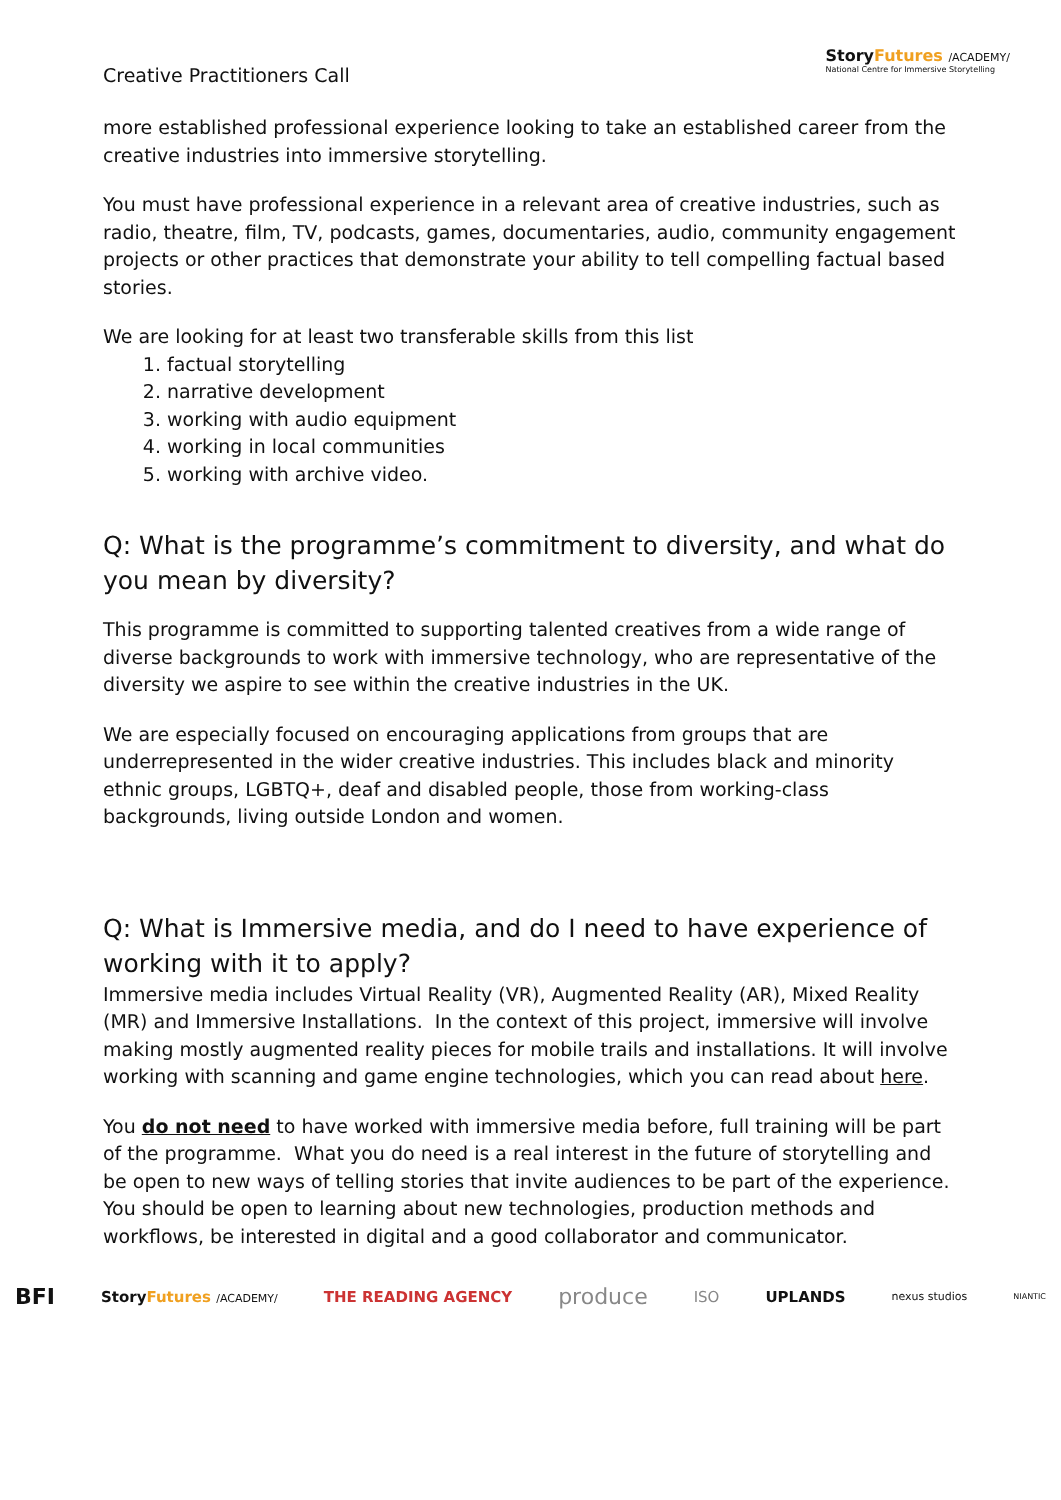Creative Practitioners Call
StoryFutures /ACADEMY/
National Centre for Immersive Storytelling
more established professional experience looking to take an established career from the creative industries into immersive storytelling.
You must have professional experience in a relevant area of creative industries, such as radio, theatre, film, TV, podcasts, games, documentaries, audio, community engagement projects or other practices that demonstrate your ability to tell compelling factual based stories.
We are looking for at least two transferable skills from this list
1. factual storytelling
2. narrative development
3. working with audio equipment
4. working in local communities
5. working with archive video.
Q: What is the programme’s commitment to diversity, and what do you mean by diversity?
This programme is committed to supporting talented creatives from a wide range of diverse backgrounds to work with immersive technology, who are representative of the diversity we aspire to see within the creative industries in the UK.
We are especially focused on encouraging applications from groups that are underrepresented in the wider creative industries. This includes black and minority ethnic groups, LGBTQ+, deaf and disabled people, those from working-class backgrounds, living outside London and women.
Q: What is Immersive media, and do I need to have experience of working with it to apply?
Immersive media includes Virtual Reality (VR), Augmented Reality (AR), Mixed Reality (MR) and Immersive Installations. In the context of this project, immersive will involve making mostly augmented reality pieces for mobile trails and installations. It will involve working with scanning and game engine technologies, which you can read about here.
You do not need to have worked with immersive media before, full training will be part of the programme. What you do need is a real interest in the future of storytelling and be open to new ways of telling stories that invite audiences to be part of the experience. You should be open to learning about new technologies, production methods and workflows, be interested in digital and a good collaborator and communicator.
BFI StoryFutures /ACADEMY/ THE READING AGENCY produce ISO UPLANDS nexus studios NIANTIC